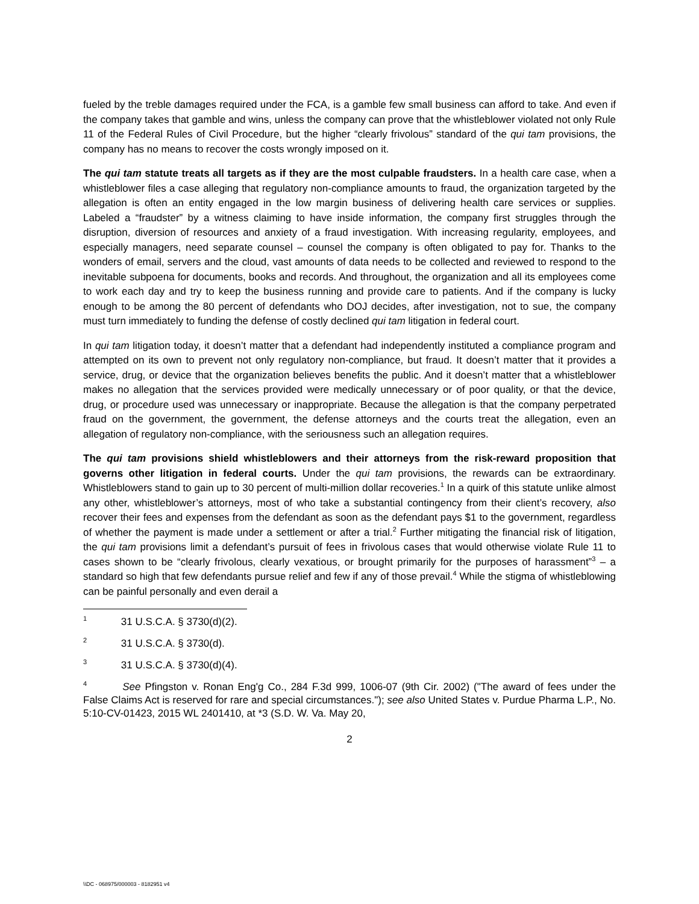fueled by the treble damages required under the FCA, is a gamble few small business can afford to take. And even if the company takes that gamble and wins, unless the company can prove that the whistleblower violated not only Rule 11 of the Federal Rules of Civil Procedure, but the higher “clearly frivolous” standard of the qui tam provisions, the company has no means to recover the costs wrongly imposed on it.
The qui tam statute treats all targets as if they are the most culpable fraudsters. In a health care case, when a whistleblower files a case alleging that regulatory non-compliance amounts to fraud, the organization targeted by the allegation is often an entity engaged in the low margin business of delivering health care services or supplies. Labeled a “fraudster” by a witness claiming to have inside information, the company first struggles through the disruption, diversion of resources and anxiety of a fraud investigation. With increasing regularity, employees, and especially managers, need separate counsel – counsel the company is often obligated to pay for. Thanks to the wonders of email, servers and the cloud, vast amounts of data needs to be collected and reviewed to respond to the inevitable subpoena for documents, books and records. And throughout, the organization and all its employees come to work each day and try to keep the business running and provide care to patients. And if the company is lucky enough to be among the 80 percent of defendants who DOJ decides, after investigation, not to sue, the company must turn immediately to funding the defense of costly declined qui tam litigation in federal court.
In qui tam litigation today, it doesn’t matter that a defendant had independently instituted a compliance program and attempted on its own to prevent not only regulatory non-compliance, but fraud. It doesn’t matter that it provides a service, drug, or device that the organization believes benefits the public. And it doesn’t matter that a whistleblower makes no allegation that the services provided were medically unnecessary or of poor quality, or that the device, drug, or procedure used was unnecessary or inappropriate. Because the allegation is that the company perpetrated fraud on the government, the government, the defense attorneys and the courts treat the allegation, even an allegation of regulatory non-compliance, with the seriousness such an allegation requires.
The qui tam provisions shield whistleblowers and their attorneys from the risk-reward proposition that governs other litigation in federal courts. Under the qui tam provisions, the rewards can be extraordinary. Whistleblowers stand to gain up to 30 percent of multi-million dollar recoveries.<sup>1</sup> In a quirk of this statute unlike almost any other, whistleblower’s attorneys, most of who take a substantial contingency from their client’s recovery, also recover their fees and expenses from the defendant as soon as the defendant pays $1 to the government, regardless of whether the payment is made under a settlement or after a trial.<sup>2</sup> Further mitigating the financial risk of litigation, the qui tam provisions limit a defendant’s pursuit of fees in frivolous cases that would otherwise violate Rule 11 to cases shown to be “clearly frivolous, clearly vexatious, or brought primarily for the purposes of harassment”<sup>3</sup> – a standard so high that few defendants pursue relief and few if any of those prevail.<sup>4</sup> While the stigma of whistleblowing can be painful personally and even derail a
<sup>1</sup> 31 U.S.C.A. § 3730(d)(2).
<sup>2</sup> 31 U.S.C.A. § 3730(d).
<sup>3</sup> 31 U.S.C.A. § 3730(d)(4).
<sup>4</sup> See Pfingston v. Ronan Eng'g Co., 284 F.3d 999, 1006-07 (9th Cir. 2002) ("The award of fees under the False Claims Act is reserved for rare and special circumstances."); see also United States v. Purdue Pharma L.P., No. 5:10-CV-01423, 2015 WL 2401410, at *3 (S.D. W. Va. May 20,
2
\\DC - 068975/000003 - 8182951 v4